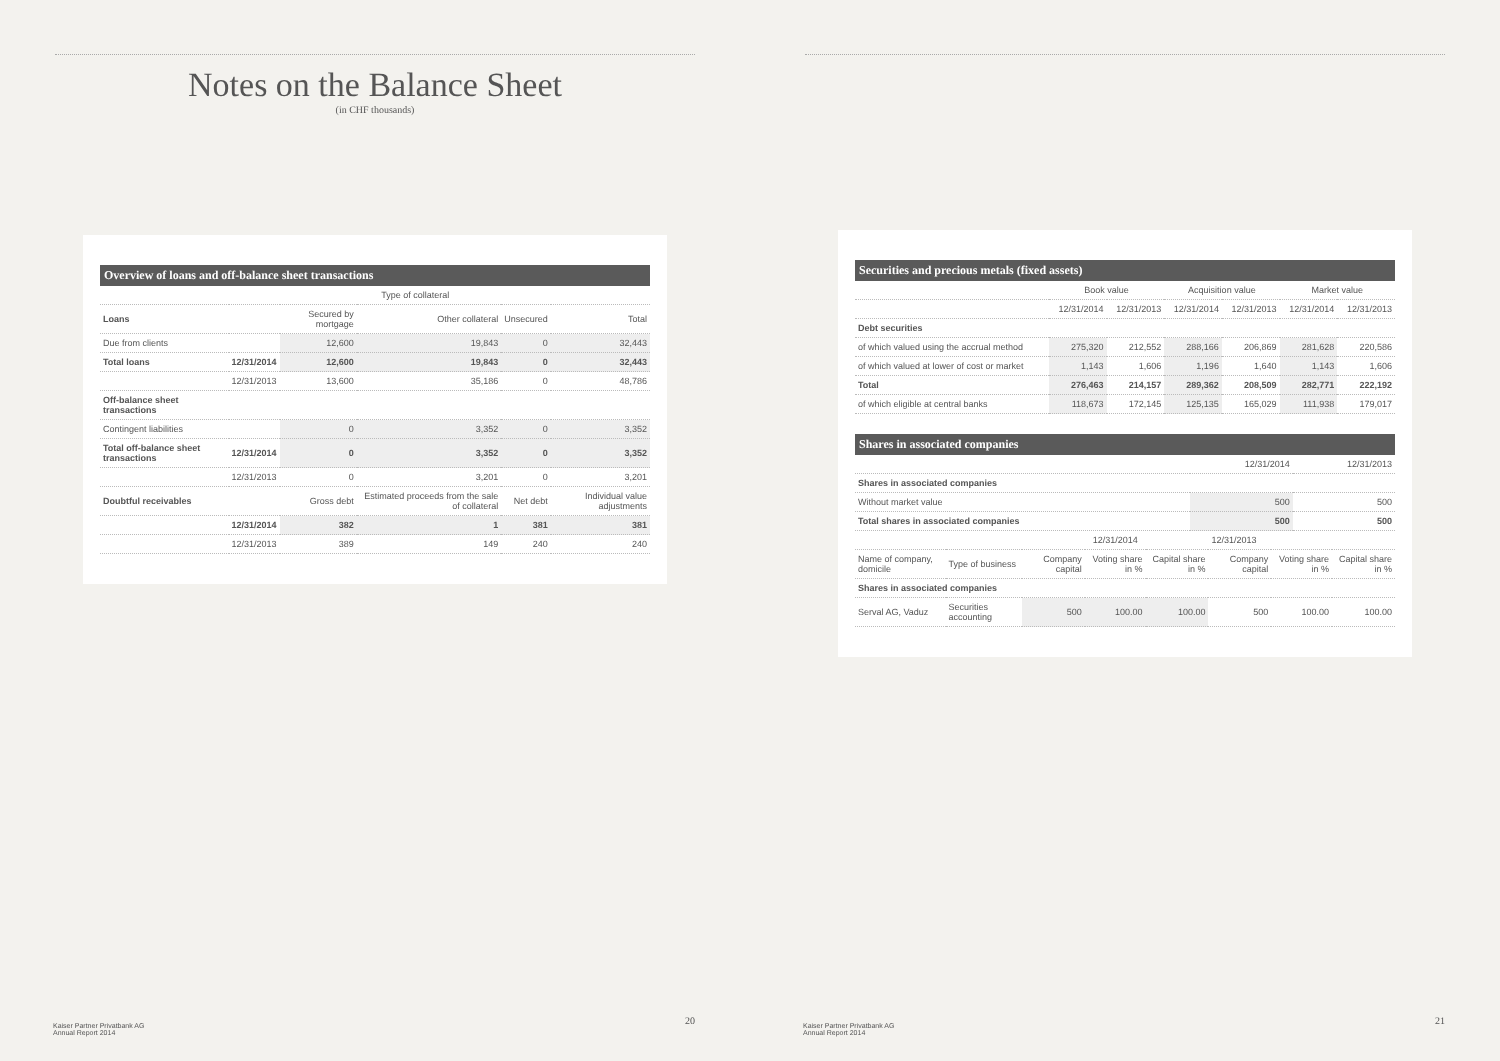Notes on the Balance Sheet
(in CHF thousands)
Overview of loans and off-balance sheet transactions
| | | Type of collateral | | | |
| --- | --- | --- | --- | --- | --- |
| Loans | | Secured by mortgage | Other collateral | Unsecured | Total |
| Due from clients | | 12,600 | 19,843 | 0 | 32,443 |
| Total loans | 12/31/2014 | 12,600 | 19,843 | 0 | 32,443 |
| | 12/31/2013 | 13,600 | 35,186 | 0 | 48,786 |
| Off-balance sheet transactions | | | | | |
| Contingent liabilities | | 0 | 3,352 | 0 | 3,352 |
| Total off-balance sheet transactions | 12/31/2014 | 0 | 3,352 | 0 | 3,352 |
| | 12/31/2013 | 0 | 3,201 | 0 | 3,201 |
| Doubtful receivables | | Gross debt | Estimated proceeds from the sale of collateral | Net debt | Individual value adjustments |
| | 12/31/2014 | 382 | 1 | 381 | 381 |
| | 12/31/2013 | 389 | 149 | 240 | 240 |
Kaiser Partner Privatbank AG
Annual Report 2014
20
Securities and precious metals (fixed assets)
| | Book value | | Acquisition value | | Market value | |
| --- | --- | --- | --- | --- | --- | --- |
| | 12/31/2014 | 12/31/2013 | 12/31/2014 | 12/31/2013 | 12/31/2014 | 12/31/2013 |
| Debt securities | | | | | | |
| of which valued using the accrual method | 275,320 | 212,552 | 288,166 | 206,869 | 281,628 | 220,586 |
| of which valued at lower of cost or market | 1,143 | 1,606 | 1,196 | 1,640 | 1,143 | 1,606 |
| Total | 276,463 | 214,157 | 289,362 | 208,509 | 282,771 | 222,192 |
| of which eligible at central banks | 118,673 | 172,145 | 125,135 | 165,029 | 111,938 | 179,017 |
Shares in associated companies
| | 12/31/2014 | 12/31/2013 |
| --- | --- | --- |
| Shares in associated companies | | |
| Without market value | 500 | 500 |
| Total shares in associated companies | 500 | 500 |
| | | 12/31/2014 | | | 12/31/2013 | | |
| --- | --- | --- | --- | --- | --- | --- | --- |
| Name of company, domicile | Type of business | Company capital | Voting share in % | Capital share in % | Company capital | Voting share in % | Capital share in % |
| Shares in associated companies | | | | | | | |
| Serval AG, Vaduz | Securities accounting | 500 | 100.00 | 100.00 | 500 | 100.00 | 100.00 |
Kaiser Partner Privatbank AG
Annual Report 2014
21